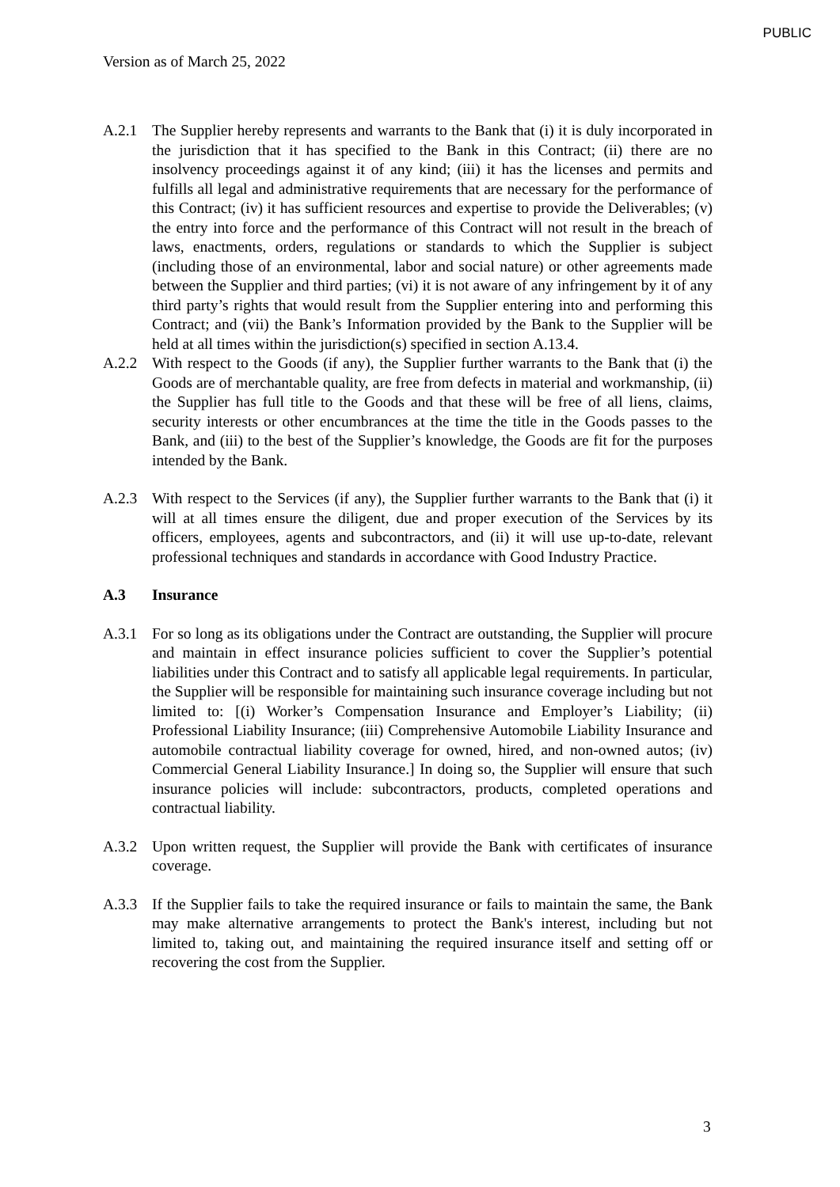PUBLIC
Version as of March 25, 2022
A.2.1 The Supplier hereby represents and warrants to the Bank that (i) it is duly incorporated in the jurisdiction that it has specified to the Bank in this Contract; (ii) there are no insolvency proceedings against it of any kind; (iii) it has the licenses and permits and fulfills all legal and administrative requirements that are necessary for the performance of this Contract; (iv) it has sufficient resources and expertise to provide the Deliverables; (v) the entry into force and the performance of this Contract will not result in the breach of laws, enactments, orders, regulations or standards to which the Supplier is subject (including those of an environmental, labor and social nature) or other agreements made between the Supplier and third parties; (vi) it is not aware of any infringement by it of any third party’s rights that would result from the Supplier entering into and performing this Contract; and (vii) the Bank’s Information provided by the Bank to the Supplier will be held at all times within the jurisdiction(s) specified in section A.13.4.
A.2.2 With respect to the Goods (if any), the Supplier further warrants to the Bank that (i) the Goods are of merchantable quality, are free from defects in material and workmanship, (ii) the Supplier has full title to the Goods and that these will be free of all liens, claims, security interests or other encumbrances at the time the title in the Goods passes to the Bank, and (iii) to the best of the Supplier’s knowledge, the Goods are fit for the purposes intended by the Bank.
A.2.3 With respect to the Services (if any), the Supplier further warrants to the Bank that (i) it will at all times ensure the diligent, due and proper execution of the Services by its officers, employees, agents and subcontractors, and (ii) it will use up-to-date, relevant professional techniques and standards in accordance with Good Industry Practice.
A.3 Insurance
A.3.1 For so long as its obligations under the Contract are outstanding, the Supplier will procure and maintain in effect insurance policies sufficient to cover the Supplier’s potential liabilities under this Contract and to satisfy all applicable legal requirements. In particular, the Supplier will be responsible for maintaining such insurance coverage including but not limited to: [(i) Worker’s Compensation Insurance and Employer’s Liability; (ii) Professional Liability Insurance; (iii) Comprehensive Automobile Liability Insurance and automobile contractual liability coverage for owned, hired, and non-owned autos; (iv) Commercial General Liability Insurance.] In doing so, the Supplier will ensure that such insurance policies will include: subcontractors, products, completed operations and contractual liability.
A.3.2 Upon written request, the Supplier will provide the Bank with certificates of insurance coverage.
A.3.3 If the Supplier fails to take the required insurance or fails to maintain the same, the Bank may make alternative arrangements to protect the Bank's interest, including but not limited to, taking out, and maintaining the required insurance itself and setting off or recovering the cost from the Supplier.
3